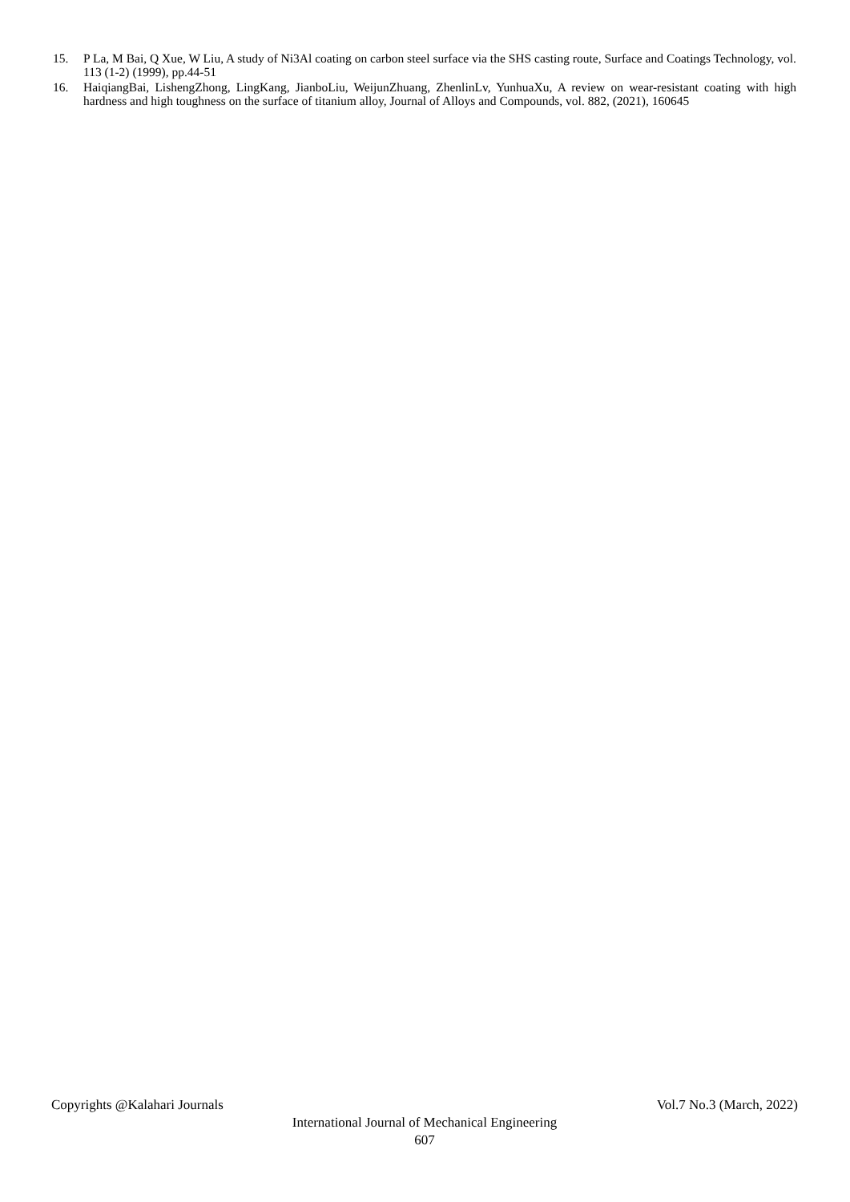15. P La, M Bai, Q Xue, W Liu, A study of Ni3Al coating on carbon steel surface via the SHS casting route, Surface and Coatings Technology, vol. 113 (1-2) (1999), pp.44-51
16. HaiqiangBai, LishengZhong, LingKang, JianboLiu, WeijunZhuang, ZhenlinLv, YunhuaXu, A review on wear-resistant coating with high hardness and high toughness on the surface of titanium alloy, Journal of Alloys and Compounds, vol. 882, (2021), 160645
Copyrights @Kalahari Journals Vol.7 No.3 (March, 2022)
International Journal of Mechanical Engineering
607